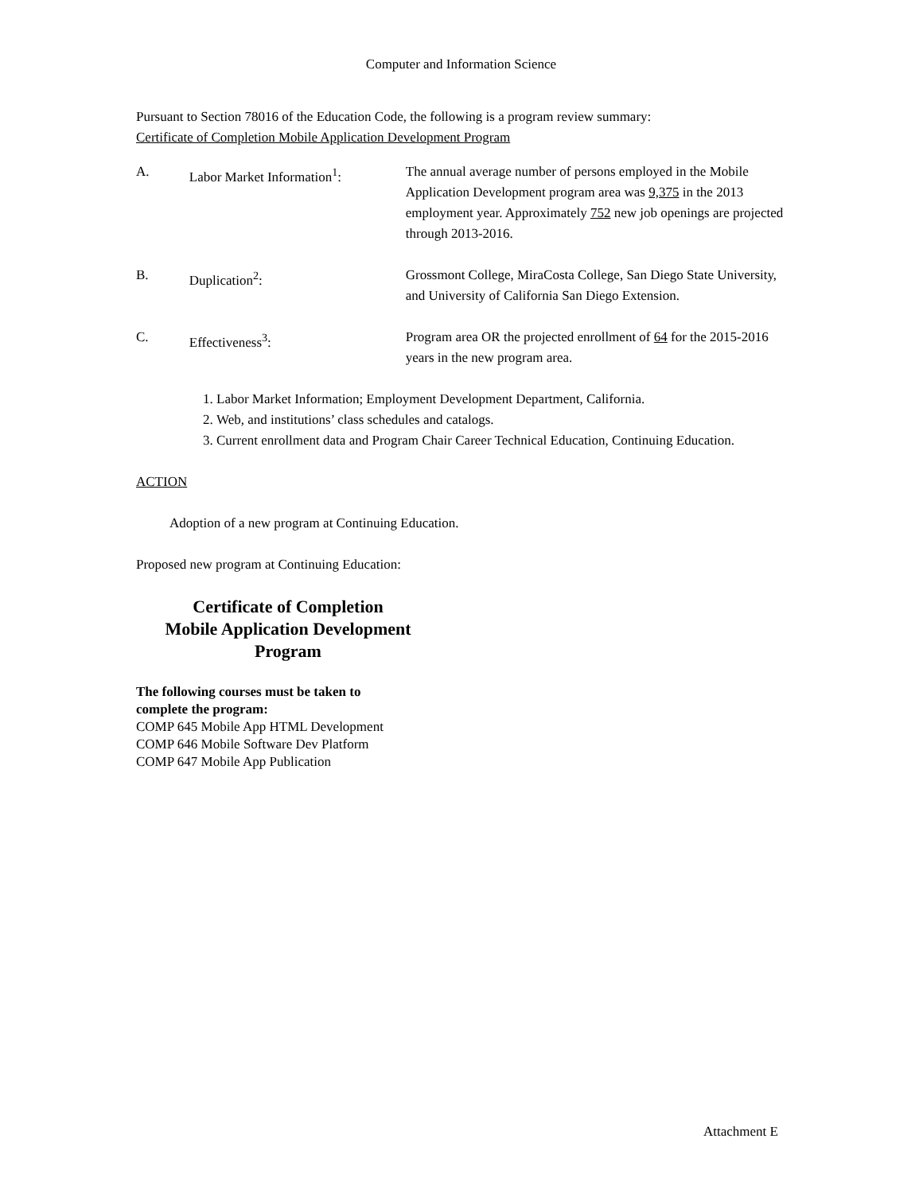Computer and Information Science
Pursuant to Section 78016 of the Education Code, the following is a program review summary:
Certificate of Completion Mobile Application Development Program
A. Labor Market Information<sup>1</sup>: The annual average number of persons employed in the Mobile Application Development program area was 9,375 in the 2013 employment year. Approximately 752 new job openings are projected through 2013-2016.
B. Duplication<sup>2</sup>: Grossmont College, MiraCosta College, San Diego State University, and University of California San Diego Extension.
C. Effectiveness<sup>3</sup>: Program area OR the projected enrollment of 64 for the 2015-2016 years in the new program area.
1. Labor Market Information; Employment Development Department, California.
2. Web, and institutions’ class schedules and catalogs.
3. Current enrollment data and Program Chair Career Technical Education, Continuing Education.
ACTION
Adoption of a new program at Continuing Education.
Proposed new program at Continuing Education:
Certificate of Completion
Mobile Application Development
Program
The following courses must be taken to
complete the program:
COMP 645 Mobile App HTML Development
COMP 646 Mobile Software Dev Platform
COMP 647 Mobile App Publication
Attachment E